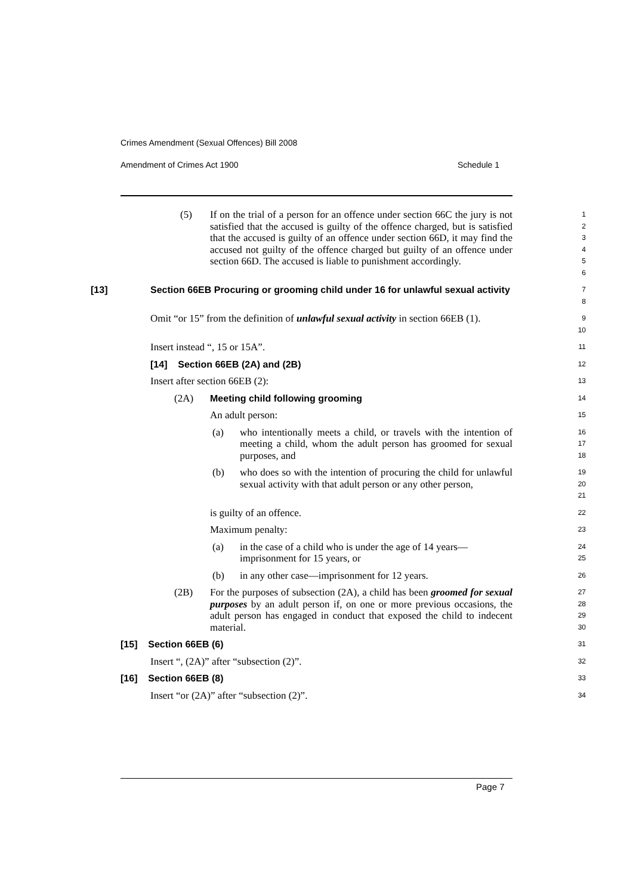Crimes Amendment (Sexual Offences) Bill 2008
Amendment of Crimes Act 1900 Schedule 1
(5) If on the trial of a person for an offence under section 66C the jury is not satisfied that the accused is guilty of the offence charged, but is satisfied that the accused is guilty of an offence under section 66D, it may find the accused not guilty of the offence charged but guilty of an offence under section 66D. The accused is liable to punishment accordingly.
1
2
3
4
5
6
[13] Section 66EB Procuring or grooming child under 16 for unlawful sexual activity
7
8
Omit “or 15” from the definition of unlawful sexual activity in section 66EB (1).
9
10
Insert instead “, 15 or 15A”.
11
[14] Section 66EB (2A) and (2B)
12
Insert after section 66EB (2):
13
(2A) Meeting child following grooming
14
An adult person:
15
(a) who intentionally meets a child, or travels with the intention of meeting a child, whom the adult person has groomed for sexual purposes, and
16
17
18
(b) who does so with the intention of procuring the child for unlawful sexual activity with that adult person or any other person,
19
20
21
is guilty of an offence.
22
Maximum penalty:
23
(a) in the case of a child who is under the age of 14 years—imprisonment for 15 years, or
24
25
(b) in any other case—imprisonment for 12 years.
26
(2B) For the purposes of subsection (2A), a child has been groomed for sexual purposes by an adult person if, on one or more previous occasions, the adult person has engaged in conduct that exposed the child to indecent material.
27
28
29
30
[15] Section 66EB (6)
31
Insert “, (2A)” after “subsection (2)”.
32
[16] Section 66EB (8)
33
Insert “or (2A)” after “subsection (2)”.
34
Page 7